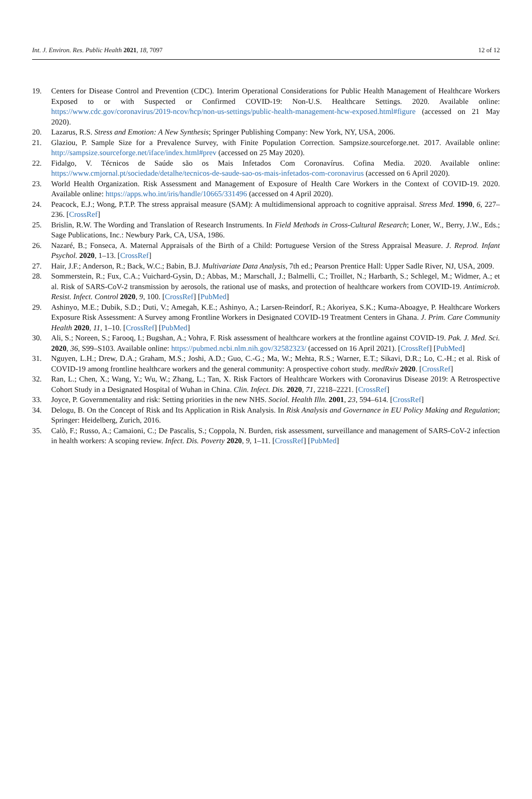Int. J. Environ. Res. Public Health 2021, 18, 7097 12 of 12
19. Centers for Disease Control and Prevention (CDC). Interim Operational Considerations for Public Health Management of Healthcare Workers Exposed to or with Suspected or Confirmed COVID-19: Non-U.S. Healthcare Settings. 2020. Available online: https://www.cdc.gov/coronavirus/2019-ncov/hcp/non-us-settings/public-health-management-hcw-exposed.html#figure (accessed on 21 May 2020).
20. Lazarus, R.S. Stress and Emotion: A New Synthesis; Springer Publishing Company: New York, NY, USA, 2006.
21. Glaziou, P. Sample Size for a Prevalence Survey, with Finite Population Correction. Sampsize.sourceforge.net. 2017. Available online: http://sampsize.sourceforge.net/iface/index.html#prev (accessed on 25 May 2020).
22. Fidalgo, V. Técnicos de Saúde são os Mais Infetados Com Coronavírus. Cofina Media. 2020. Available online: https://www.cmjornal.pt/sociedade/detalhe/tecnicos-de-saude-sao-os-mais-infetados-com-coronavirus (accessed on 6 April 2020).
23. World Health Organization. Risk Assessment and Management of Exposure of Health Care Workers in the Context of COVID-19. 2020. Available online: https://apps.who.int/iris/handle/10665/331496 (accessed on 4 April 2020).
24. Peacock, E.J.; Wong, P.T.P. The stress appraisal measure (SAM): A multidimensional approach to cognitive appraisal. Stress Med. 1990, 6, 227–236. [CrossRef]
25. Brislin, R.W. The Wording and Translation of Research Instruments. In Field Methods in Cross-Cultural Research; Loner, W., Berry, J.W., Eds.; Sage Publications, Inc.: Newbury Park, CA, USA, 1986.
26. Nazaré, B.; Fonseca, A. Maternal Appraisals of the Birth of a Child: Portuguese Version of the Stress Appraisal Measure. J. Reprod. Infant Psychol. 2020, 1–13. [CrossRef]
27. Hair, J.F.; Anderson, R.; Back, W.C.; Babin, B.J. Multivariate Data Analysis, 7th ed.; Pearson Prentice Hall: Upper Sadle River, NJ, USA, 2009.
28. Sommerstein, R.; Fux, C.A.; Vuichard-Gysin, D.; Abbas, M.; Marschall, J.; Balmelli, C.; Troillet, N.; Harbarth, S.; Schlegel, M.; Widmer, A.; et al. Risk of SARS-CoV-2 transmission by aerosols, the rational use of masks, and protection of healthcare workers from COVID-19. Antimicrob. Resist. Infect. Control 2020, 9, 100. [CrossRef] [PubMed]
29. Ashinyo, M.E.; Dubik, S.D.; Duti, V.; Amegah, K.E.; Ashinyo, A.; Larsen-Reindorf, R.; Akoriyea, S.K.; Kuma-Aboagye, P. Healthcare Workers Exposure Risk Assessment: A Survey among Frontline Workers in Designated COVID-19 Treatment Centers in Ghana. J. Prim. Care Community Health 2020, 11, 1–10. [CrossRef] [PubMed]
30. Ali, S.; Noreen, S.; Farooq, I.; Bugshan, A.; Vohra, F. Risk assessment of healthcare workers at the frontline against COVID-19. Pak. J. Med. Sci. 2020, 36, S99–S103. Available online: https://pubmed.ncbi.nlm.nih.gov/32582323/ (accessed on 16 April 2021). [CrossRef] [PubMed]
31. Nguyen, L.H.; Drew, D.A.; Graham, M.S.; Joshi, A.D.; Guo, C.-G.; Ma, W.; Mehta, R.S.; Warner, E.T.; Sikavi, D.R.; Lo, C.-H.; et al. Risk of COVID-19 among frontline healthcare workers and the general community: A prospective cohort study. medRxiv 2020. [CrossRef]
32. Ran, L.; Chen, X.; Wang, Y.; Wu, W.; Zhang, L.; Tan, X. Risk Factors of Healthcare Workers with Coronavirus Disease 2019: A Retrospective Cohort Study in a Designated Hospital of Wuhan in China. Clin. Infect. Dis. 2020, 71, 2218–2221. [CrossRef]
33. Joyce, P. Governmentality and risk: Setting priorities in the new NHS. Sociol. Health Illn. 2001, 23, 594–614. [CrossRef]
34. Delogu, B. On the Concept of Risk and Its Application in Risk Analysis. In Risk Analysis and Governance in EU Policy Making and Regulation; Springer: Heidelberg, Zurich, 2016.
35. Calò, F.; Russo, A.; Camaioni, C.; De Pascalis, S.; Coppola, N. Burden, risk assessment, surveillance and management of SARS-CoV-2 infection in health workers: A scoping review. Infect. Dis. Poverty 2020, 9, 1–11. [CrossRef] [PubMed]